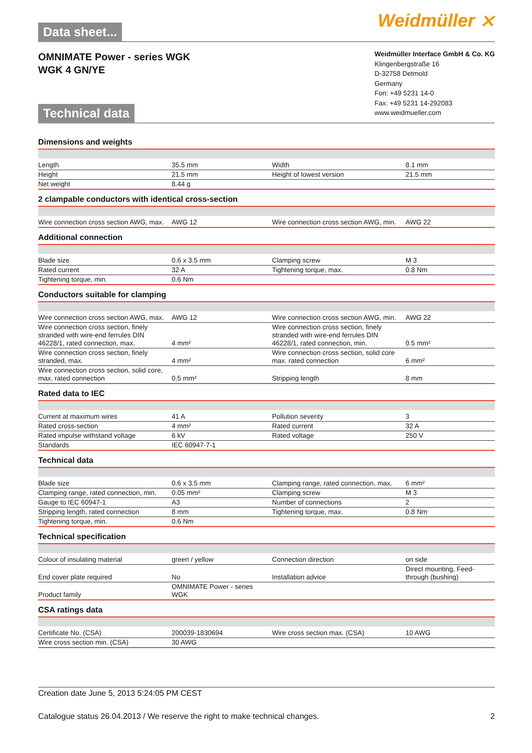Data sheet...
Weidmüller ⨯
OMNIMATE Power - series WGK
WGK 4 GN/YE
Technical data
Weidmüller Interface GmbH & Co. KG
Klingenbergstraße 16
D-32758 Detmold
Germany
Fon: +49 5231 14-0
Fax: +49 5231 14-292083
www.weidmueller.com
Dimensions and weights
| Length | 35.5 mm | | Width | 8.1 mm |
| Height | 21.5 mm | | Height of lowest version | 21.5 mm |
| Net weight | 8.44 g | | | |
2 clampable conductors with identical cross-section
| Wire connection cross section AWG, max. | AWG 12 | | Wire connection cross section AWG, min. | AWG 22 |
Additional connection
| Blade size | 0.6 x 3.5 mm | | Clamping screw | M 3 |
| Rated current | 32 A | | Tightening torque, max. | 0.8 Nm |
| Tightening torque, min. | 0.6 Nm | | | |
Conductors suitable for clamping
| Wire connection cross section AWG, max. | AWG 12 | | Wire connection cross section AWG, min. | AWG 22 |
| Wire connection cross section, finely stranded with wire-end ferrules DIN 46228/1, rated connection, max. | 4 mm² | | Wire connection cross section, finely stranded with wire-end ferrules DIN 46228/1, rated connection, min. | 0.5 mm² |
| Wire connection cross section, finely stranded, max. | 4 mm² | | Wire connection cross section, solid core max. rated connection | 6 mm² |
| Wire connection cross section, solid core, max. rated connection | 0.5 mm² | | Stripping length | 8 mm |
Rated data to IEC
| Current at maximum wires | 41 A | | Pollution severity | 3 |
| Rated cross-section | 4 mm² | | Rated current | 32 A |
| Rated impulse withstand voltage | 6 kV | | Rated voltage | 250 V |
| Standards | IEC 60947-7-1 | | | |
Technical data
| Blade size | 0.6 x 3.5 mm | | Clamping range, rated connection, max. | 6 mm² |
| Clamping range, rated connection, min. | 0.05 mm² | | Clamping screw | M 3 |
| Gauge to IEC 60947-1 | A3 | | Number of connections | 2 |
| Stripping length, rated connection | 8 mm | | Tightening torque, max. | 0.8 Nm |
| Tightening torque, min. | 0.6 Nm | | | |
Technical specification
| Colour of insulating material | green / yellow | | Connection direction | on side |
| End cover plate required | No | | Installation advice | Direct mounting, Feed-through (bushing) |
| Product family | OMNIMATE Power - series WGK | | | |
CSA ratings data
| Certificate No. (CSA) | 200039-1830694 | | Wire cross section max. (CSA) | 10 AWG |
| Wire cross section min. (CSA) | 30 AWG | | | |
Creation date June 5, 2013 5:24:05 PM CEST
Catalogue status 26.04.2013 / We reserve the right to make technical changes. 2